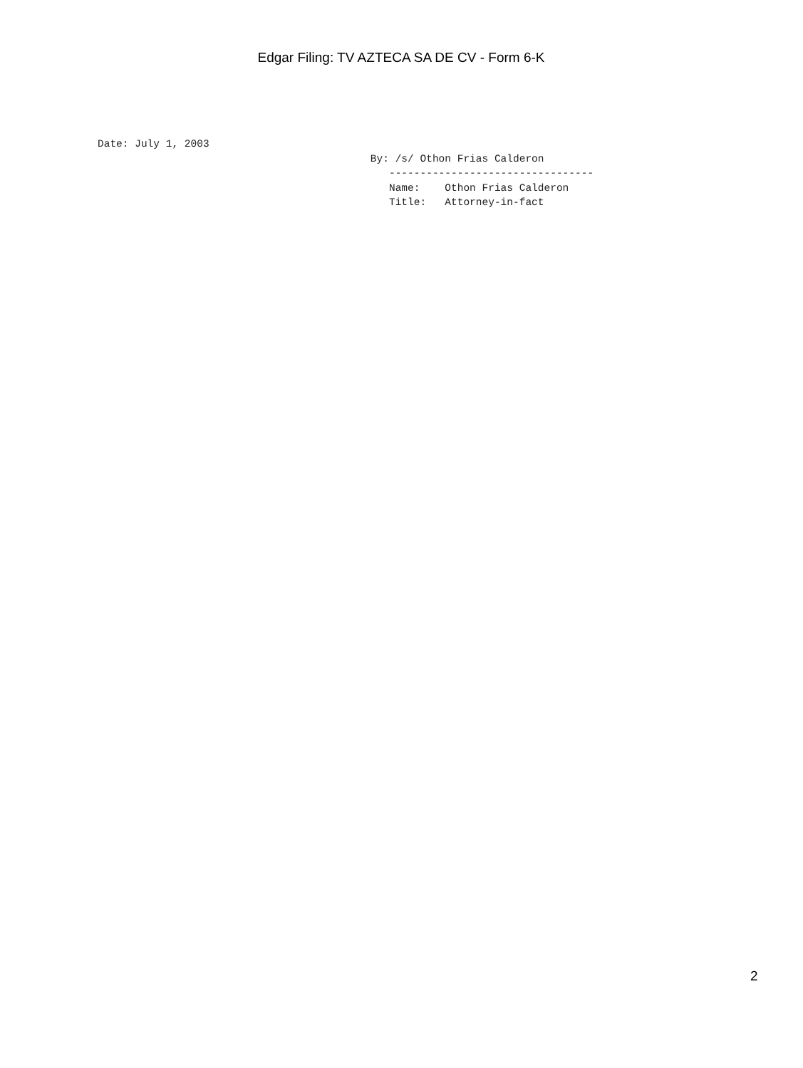Edgar Filing: TV AZTECA SA DE CV - Form 6-K
Date: July 1, 2003
                                            By: /s/ Othon Frias Calderon
                                               ---------------------------------
                                               Name:    Othon Frias Calderon
                                               Title:   Attorney-in-fact
2